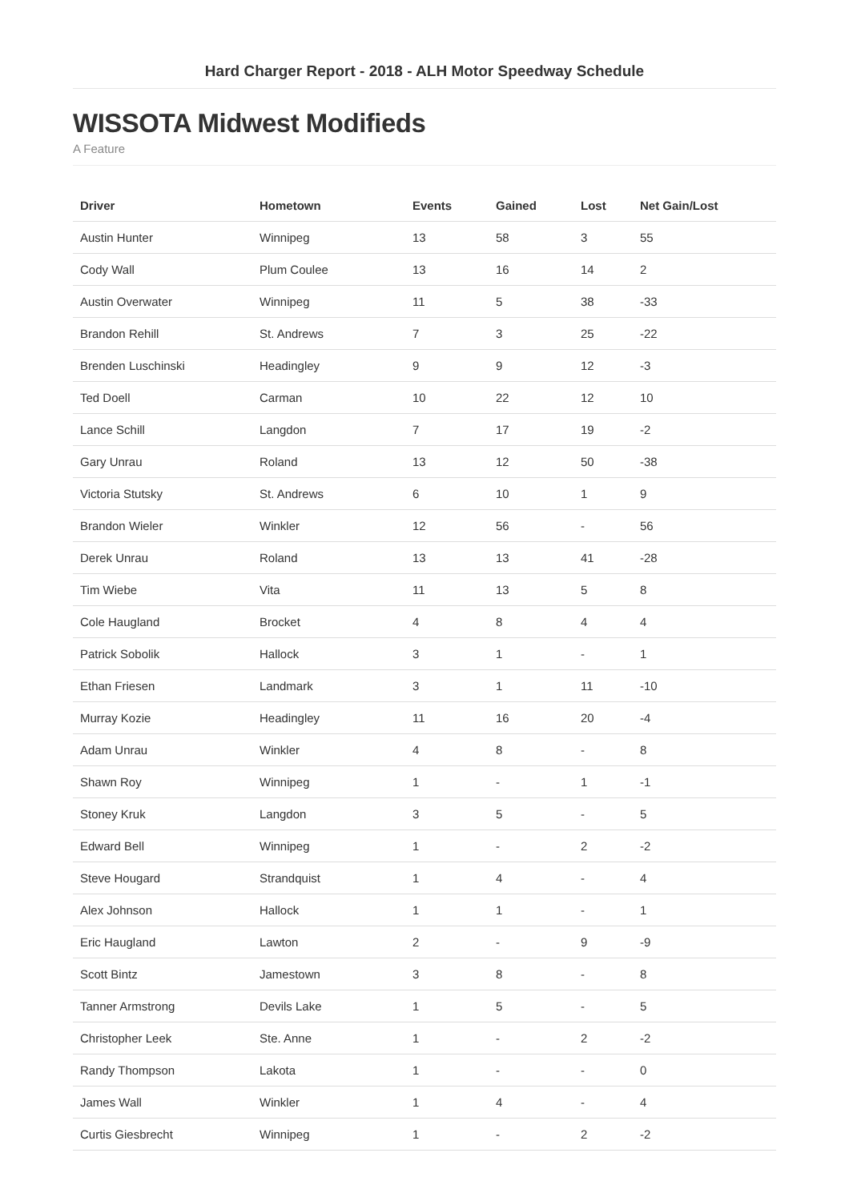Hard Charger Report - 2018 - ALH Motor Speedway Schedule
WISSOTA Midwest Modifieds
A Feature
| Driver | Hometown | Events | Gained | Lost | Net Gain/Lost |
| --- | --- | --- | --- | --- | --- |
| Austin Hunter | Winnipeg | 13 | 58 | 3 | 55 |
| Cody Wall | Plum Coulee | 13 | 16 | 14 | 2 |
| Austin Overwater | Winnipeg | 11 | 5 | 38 | -33 |
| Brandon Rehill | St. Andrews | 7 | 3 | 25 | -22 |
| Brenden Luschinski | Headingley | 9 | 9 | 12 | -3 |
| Ted Doell | Carman | 10 | 22 | 12 | 10 |
| Lance Schill | Langdon | 7 | 17 | 19 | -2 |
| Gary Unrau | Roland | 13 | 12 | 50 | -38 |
| Victoria Stutsky | St. Andrews | 6 | 10 | 1 | 9 |
| Brandon Wieler | Winkler | 12 | 56 | - | 56 |
| Derek Unrau | Roland | 13 | 13 | 41 | -28 |
| Tim Wiebe | Vita | 11 | 13 | 5 | 8 |
| Cole Haugland | Brocket | 4 | 8 | 4 | 4 |
| Patrick Sobolik | Hallock | 3 | 1 | - | 1 |
| Ethan Friesen | Landmark | 3 | 1 | 11 | -10 |
| Murray Kozie | Headingley | 11 | 16 | 20 | -4 |
| Adam Unrau | Winkler | 4 | 8 | - | 8 |
| Shawn Roy | Winnipeg | 1 | - | 1 | -1 |
| Stoney Kruk | Langdon | 3 | 5 | - | 5 |
| Edward Bell | Winnipeg | 1 | - | 2 | -2 |
| Steve Hougard | Strandquist | 1 | 4 | - | 4 |
| Alex Johnson | Hallock | 1 | 1 | - | 1 |
| Eric Haugland | Lawton | 2 | - | 9 | -9 |
| Scott Bintz | Jamestown | 3 | 8 | - | 8 |
| Tanner Armstrong | Devils Lake | 1 | 5 | - | 5 |
| Christopher Leek | Ste. Anne | 1 | - | 2 | -2 |
| Randy Thompson | Lakota | 1 | - | - | 0 |
| James Wall | Winkler | 1 | 4 | - | 4 |
| Curtis Giesbrecht | Winnipeg | 1 | - | 2 | -2 |